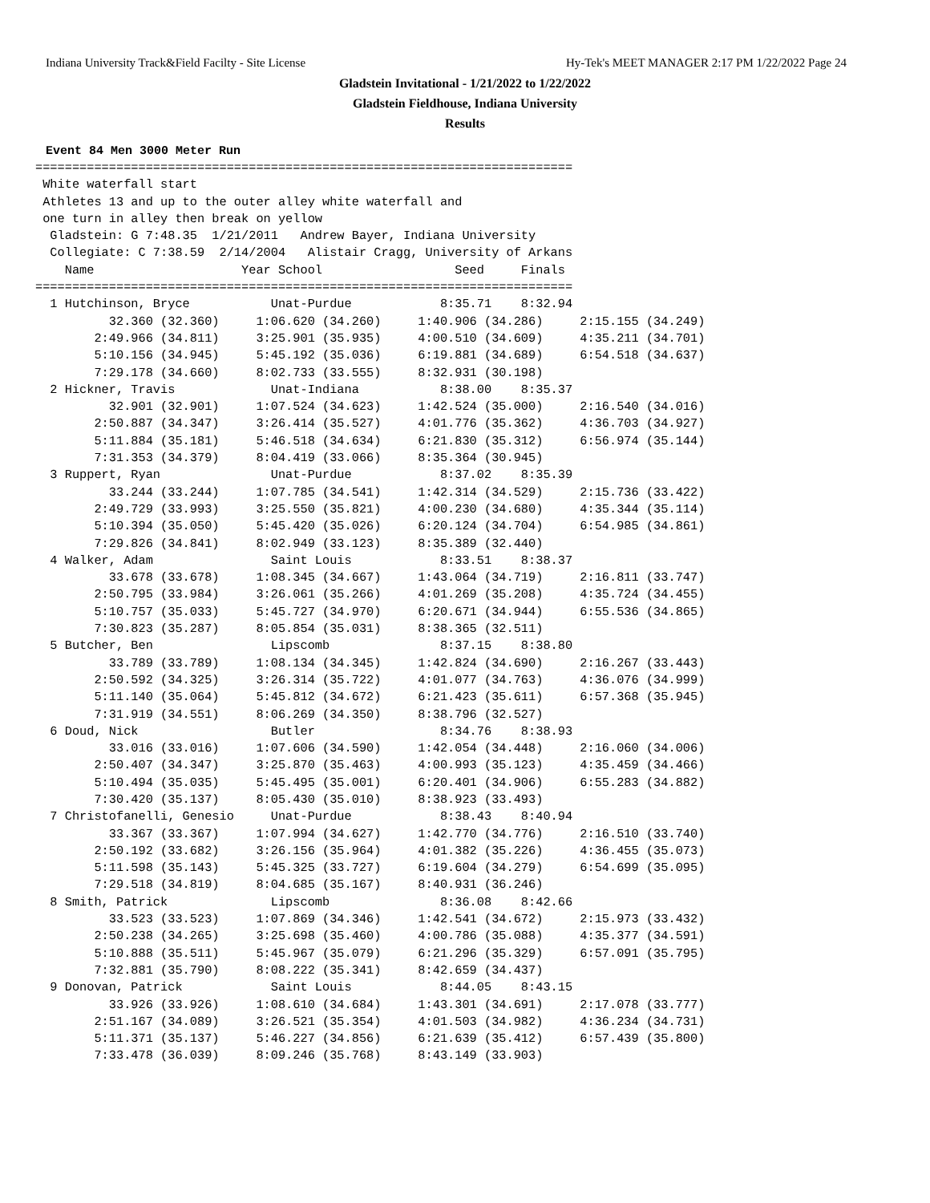Indiana University Track&Field Facilty - Site License Hy-Tek's MEET MANAGER 2:17 PM 1/22/2022 Page 24
Gladstein Invitational - 1/21/2022 to 1/22/2022
Gladstein Fieldhouse, Indiana University
Results
Event 84 Men 3000 Meter Run
=========================================================================
 White waterfall start
 Athletes 13 and up to the outer alley white waterfall and
 one turn in alley then break on yellow
  Gladstein: G 7:48.35  1/21/2011   Andrew Bayer, Indiana University
  Collegiate: C 7:38.59  2/14/2004   Alistair Cragg, University of Arkans
    Name                    Year School                  Seed     Finals
=========================================================================
  1 Hutchinson, Bryce           Unat-Purdue            8:35.71    8:32.94
          32.360 (32.360)     1:06.620 (34.260)     1:40.906 (34.286)     2:15.155 (34.249)
        2:49.966 (34.811)     3:25.901 (35.935)     4:00.510 (34.609)     4:35.211 (34.701)
        5:10.156 (34.945)     5:45.192 (35.036)     6:19.881 (34.689)     6:54.518 (34.637)
        7:29.178 (34.660)     8:02.733 (33.555)     8:32.931 (30.198)
  2 Hickner, Travis             Unat-Indiana           8:38.00    8:35.37
          32.901 (32.901)     1:07.524 (34.623)     1:42.524 (35.000)     2:16.540 (34.016)
        2:50.887 (34.347)     3:26.414 (35.527)     4:01.776 (35.362)     4:36.703 (34.927)
        5:11.884 (35.181)     5:46.518 (34.634)     6:21.830 (35.312)     6:56.974 (35.144)
        7:31.353 (34.379)     8:04.419 (33.066)     8:35.364 (30.945)
  3 Ruppert, Ryan               Unat-Purdue            8:37.02    8:35.39
          33.244 (33.244)     1:07.785 (34.541)     1:42.314 (34.529)     2:15.736 (33.422)
        2:49.729 (33.993)     3:25.550 (35.821)     4:00.230 (34.680)     4:35.344 (35.114)
        5:10.394 (35.050)     5:45.420 (35.026)     6:20.124 (34.704)     6:54.985 (34.861)
        7:29.826 (34.841)     8:02.949 (33.123)     8:35.389 (32.440)
  4 Walker, Adam                Saint Louis            8:33.51    8:38.37
          33.678 (33.678)     1:08.345 (34.667)     1:43.064 (34.719)     2:16.811 (33.747)
        2:50.795 (33.984)     3:26.061 (35.266)     4:01.269 (35.208)     4:35.724 (34.455)
        5:10.757 (35.033)     5:45.727 (34.970)     6:20.671 (34.944)     6:55.536 (34.865)
        7:30.823 (35.287)     8:05.854 (35.031)     8:38.365 (32.511)
  5 Butcher, Ben                Lipscomb               8:37.15    8:38.80
          33.789 (33.789)     1:08.134 (34.345)     1:42.824 (34.690)     2:16.267 (33.443)
        2:50.592 (34.325)     3:26.314 (35.722)     4:01.077 (34.763)     4:36.076 (34.999)
        5:11.140 (35.064)     5:45.812 (34.672)     6:21.423 (35.611)     6:57.368 (35.945)
        7:31.919 (34.551)     8:06.269 (34.350)     8:38.796 (32.527)
  6 Doud, Nick                  Butler                 8:34.76    8:38.93
          33.016 (33.016)     1:07.606 (34.590)     1:42.054 (34.448)     2:16.060 (34.006)
        2:50.407 (34.347)     3:25.870 (35.463)     4:00.993 (35.123)     4:35.459 (34.466)
        5:10.494 (35.035)     5:45.495 (35.001)     6:20.401 (34.906)     6:55.283 (34.882)
        7:30.420 (35.137)     8:05.430 (35.010)     8:38.923 (33.493)
  7 Christofanelli, Genesio     Unat-Purdue            8:38.43    8:40.94
          33.367 (33.367)     1:07.994 (34.627)     1:42.770 (34.776)     2:16.510 (33.740)
        2:50.192 (33.682)     3:26.156 (35.964)     4:01.382 (35.226)     4:36.455 (35.073)
        5:11.598 (35.143)     5:45.325 (33.727)     6:19.604 (34.279)     6:54.699 (35.095)
        7:29.518 (34.819)     8:04.685 (35.167)     8:40.931 (36.246)
  8 Smith, Patrick              Lipscomb               8:36.08    8:42.66
          33.523 (33.523)     1:07.869 (34.346)     1:42.541 (34.672)     2:15.973 (33.432)
        2:50.238 (34.265)     3:25.698 (35.460)     4:00.786 (35.088)     4:35.377 (34.591)
        5:10.888 (35.511)     5:45.967 (35.079)     6:21.296 (35.329)     6:57.091 (35.795)
        7:32.881 (35.790)     8:08.222 (35.341)     8:42.659 (34.437)
  9 Donovan, Patrick            Saint Louis            8:44.05    8:43.15
          33.926 (33.926)     1:08.610 (34.684)     1:43.301 (34.691)     2:17.078 (33.777)
        2:51.167 (34.089)     3:26.521 (35.354)     4:01.503 (34.982)     4:36.234 (34.731)
        5:11.371 (35.137)     5:46.227 (34.856)     6:21.639 (35.412)     6:57.439 (35.800)
        7:33.478 (36.039)     8:09.246 (35.768)     8:43.149 (33.903)